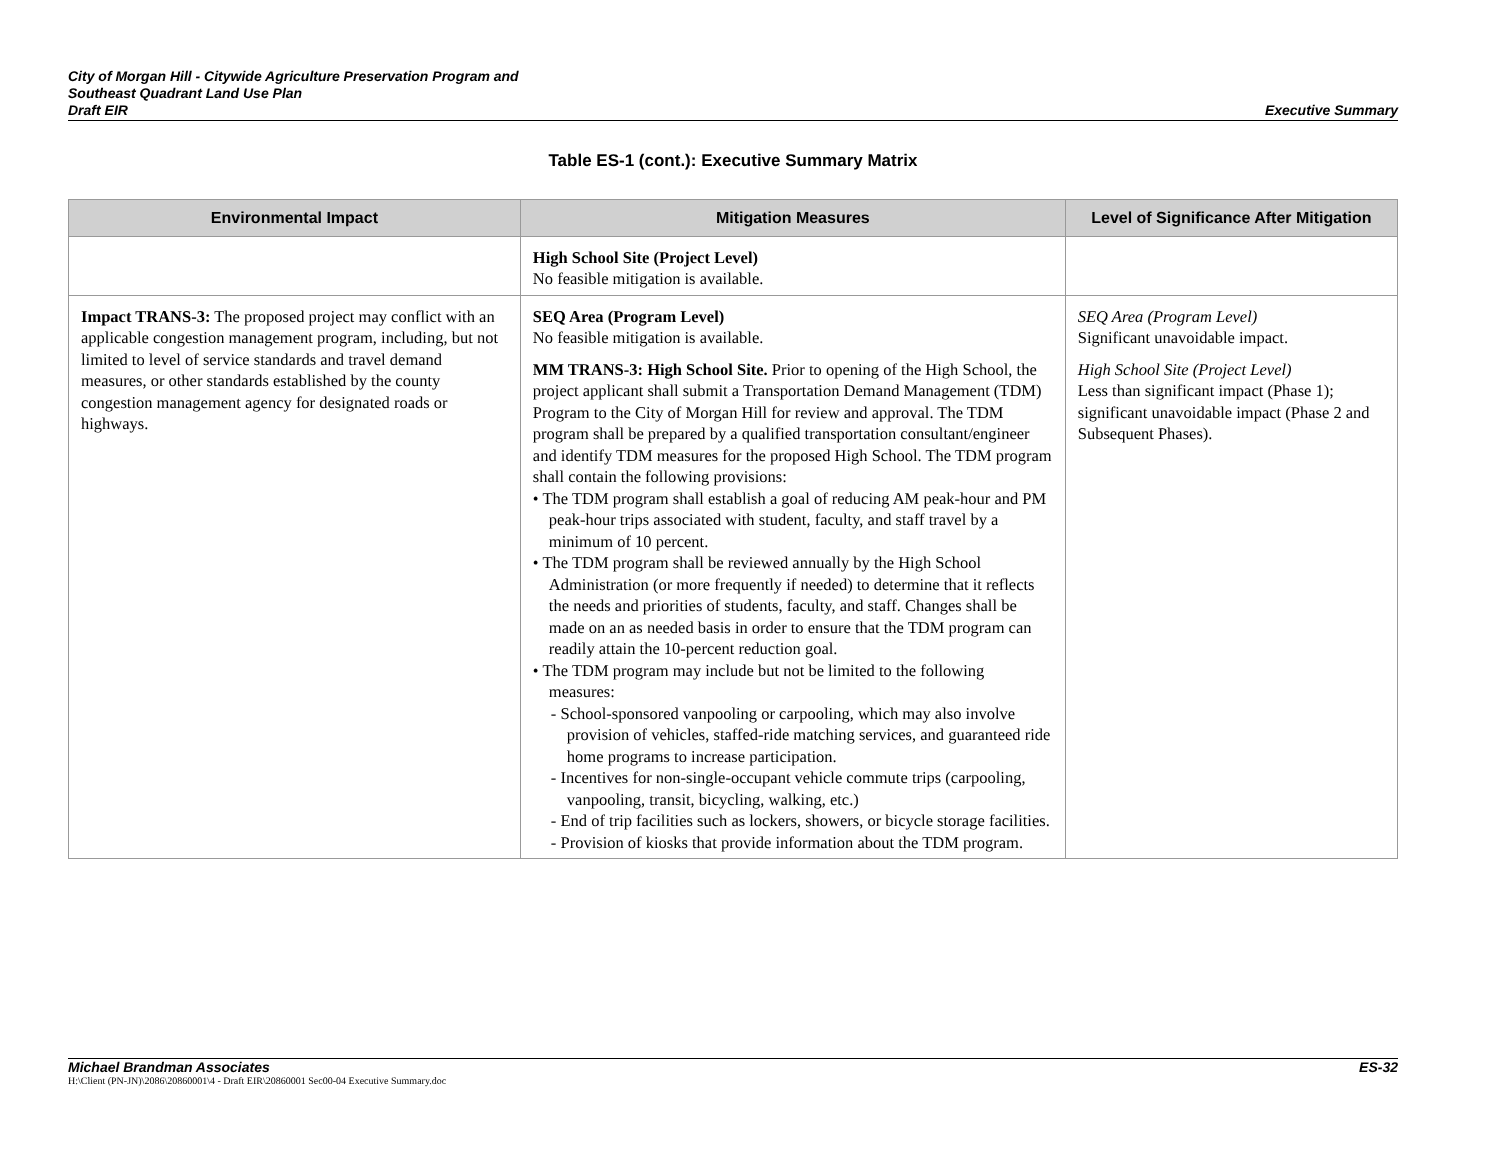City of Morgan Hill - Citywide Agriculture Preservation Program and
Southeast Quadrant Land Use Plan
Draft EIR
Executive Summary
Table ES-1 (cont.): Executive Summary Matrix
| Environmental Impact | Mitigation Measures | Level of Significance After Mitigation |
| --- | --- | --- |
| | High School Site (Project Level) No feasible mitigation is available. | |
| Impact TRANS-3: The proposed project may conflict with an applicable congestion management program, including, but not limited to level of service standards and travel demand measures, or other standards established by the county congestion management agency for designated roads or highways. | SEQ Area (Program Level) No feasible mitigation is available. MM TRANS-3: High School Site. Prior to opening of the High School, the project applicant shall submit a Transportation Demand Management (TDM) Program to the City of Morgan Hill for review and approval. The TDM program shall be prepared by a qualified transportation consultant/engineer and identify TDM measures for the proposed High School. The TDM program shall contain the following provisions: • The TDM program shall establish a goal of reducing AM peak-hour and PM peak-hour trips associated with student, faculty, and staff travel by a minimum of 10 percent. • The TDM program shall be reviewed annually by the High School Administration (or more frequently if needed) to determine that it reflects the needs and priorities of students, faculty, and staff. Changes shall be made on an as needed basis in order to ensure that the TDM program can readily attain the 10-percent reduction goal. • The TDM program may include but not be limited to the following measures: - School-sponsored vanpooling or carpooling, which may also involve provision of vehicles, staffed-ride matching services, and guaranteed ride home programs to increase participation. - Incentives for non-single-occupant vehicle commute trips (carpooling, vanpooling, transit, bicycling, walking, etc.) - End of trip facilities such as lockers, showers, or bicycle storage facilities. - Provision of kiosks that provide information about the TDM program. | SEQ Area (Program Level) Significant unavoidable impact. High School Site (Project Level) Less than significant impact (Phase 1); significant unavoidable impact (Phase 2 and Subsequent Phases). |
Michael Brandman Associates ES-32
H:\Client (PN-JN)\2086\20860001\4 - Draft EIR\20860001 Sec00-04 Executive Summary.doc